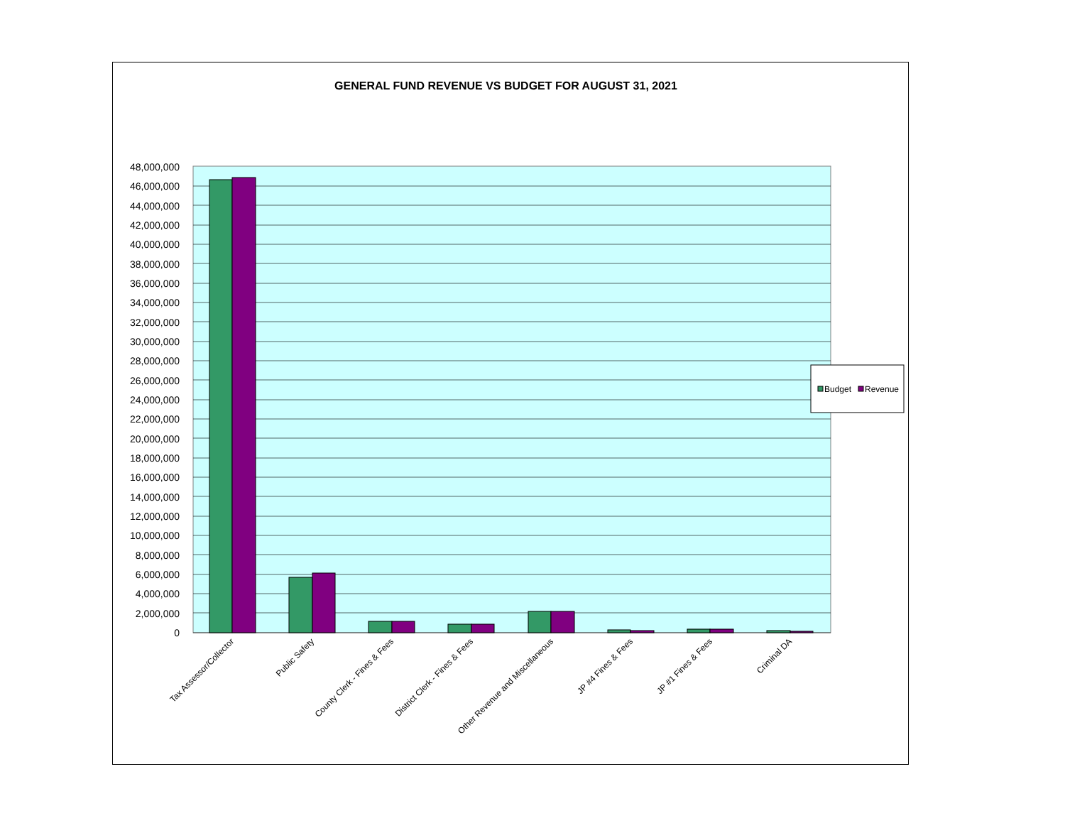GENERAL FUND REVENUE VS BUDGET FOR AUGUST 31, 2021
48,000,000
46,000,000
44,000,000
42,000,000
40,000,000
38,000,000
36,000,000
34,000,000
32,000,000
30,000,000
28,000,000
26,000,000
24,000,000
22,000,000
20,000,000
18,000,000
16,000,000
14,000,000
12,000,000
10,000,000
8,000,000
6,000,000
4,000,000
2,000,000
0
Tax Assessor/Collector
Public Safety
County Clerk - Fines & Fees
District Clerk - Fines & Fees
Other Revenue and Miscellaneous
JP #4 Fines & Fees
JP #1 Fines & Fees
Criminal DA
Budget
Revenue